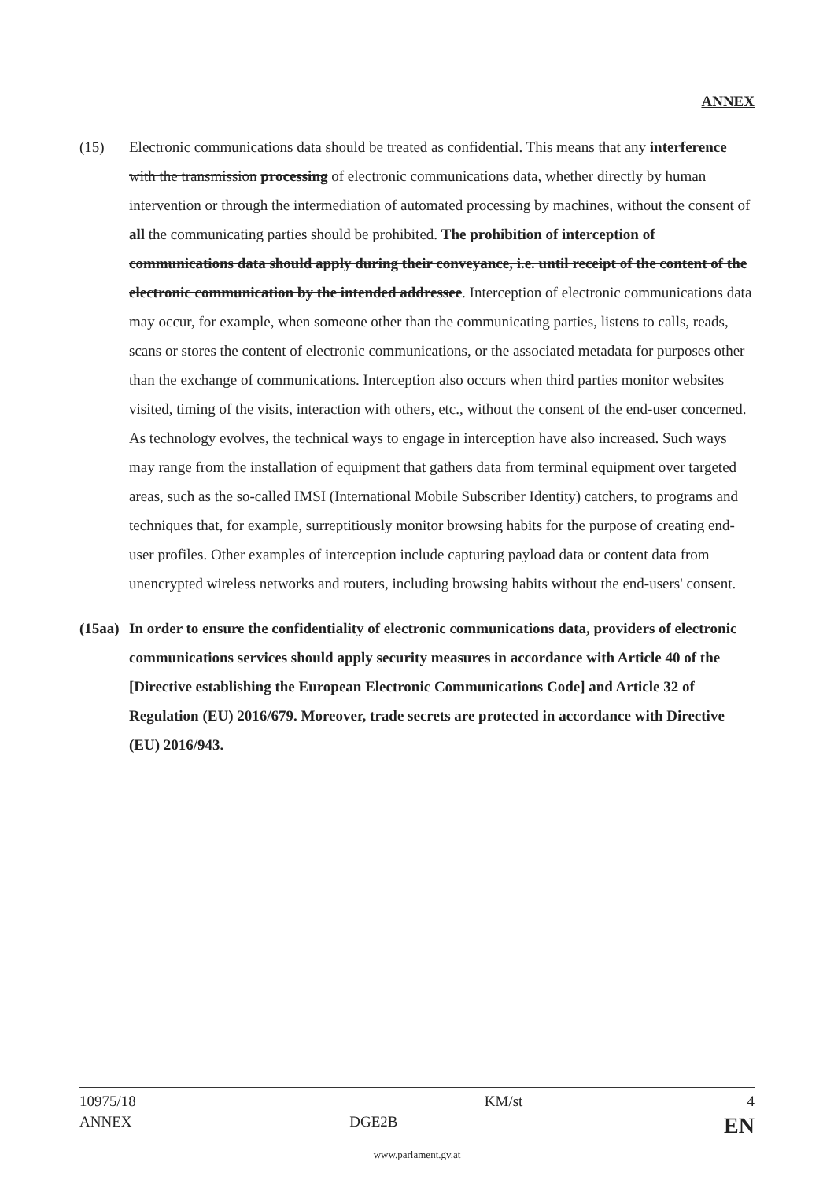ANNEX
(15) Electronic communications data should be treated as confidential. This means that any interference with the transmission processing of electronic communications data, whether directly by human intervention or through the intermediation of automated processing by machines, without the consent of all the communicating parties should be prohibited. The prohibition of interception of communications data should apply during their conveyance, i.e. until receipt of the content of the electronic communication by the intended addressee. Interception of electronic communications data may occur, for example, when someone other than the communicating parties, listens to calls, reads, scans or stores the content of electronic communications, or the associated metadata for purposes other than the exchange of communications. Interception also occurs when third parties monitor websites visited, timing of the visits, interaction with others, etc., without the consent of the end-user concerned. As technology evolves, the technical ways to engage in interception have also increased. Such ways may range from the installation of equipment that gathers data from terminal equipment over targeted areas, such as the so-called IMSI (International Mobile Subscriber Identity) catchers, to programs and techniques that, for example, surreptitiously monitor browsing habits for the purpose of creating end-user profiles. Other examples of interception include capturing payload data or content data from unencrypted wireless networks and routers, including browsing habits without the end-users' consent.
(15aa)
In order to ensure the confidentiality of electronic communications data, providers of electronic communications services should apply security measures in accordance with Article 40 of the [Directive establishing the European Electronic Communications Code] and Article 32 of Regulation (EU) 2016/679. Moreover, trade secrets are protected in accordance with Directive (EU) 2016/943.
| 10975/18 | | KM/st | 4 |
| ANNEX | DGE2B | | EN |
www.parlament.gv.at